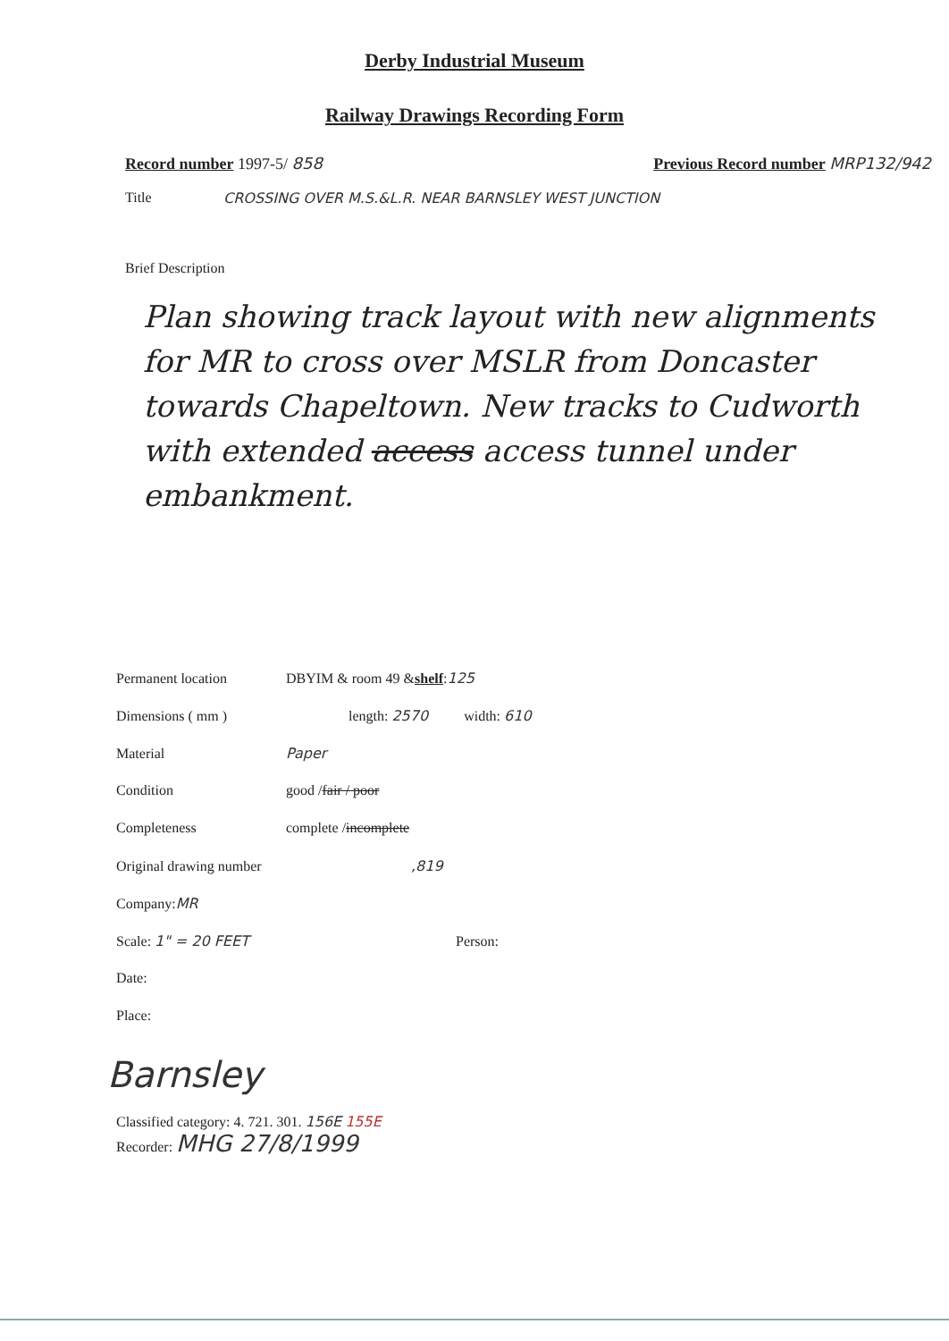Derby Industrial Museum
Railway Drawings Recording Form
Record number 1997-5/ 858 Previous Record number MRP132/942
Title CROSSING OVER M.S.&L.R. NEAR BARNSLEY WEST JUNCTION
Brief Description
Plan showing track layout with new alignments for MR to cross over MSLR from Doncaster towards Chapeltown. New tracks to Cudworth with extended access access tunnel under embankment.
Permanent location DBYIM & room 49 & shelf : 125
Dimensions ( mm ) length: 2570 width: 610
Material Paper
Condition good / fair / poor
Completeness complete / incomplete
Original drawing number,819
Company: MR
Scale: 1" = 20 FEET Person:
Date:
Place:
Barnsley
Classified category: 4. 721. 301. 156E 155E
Recorder: MHG 27/8/1999